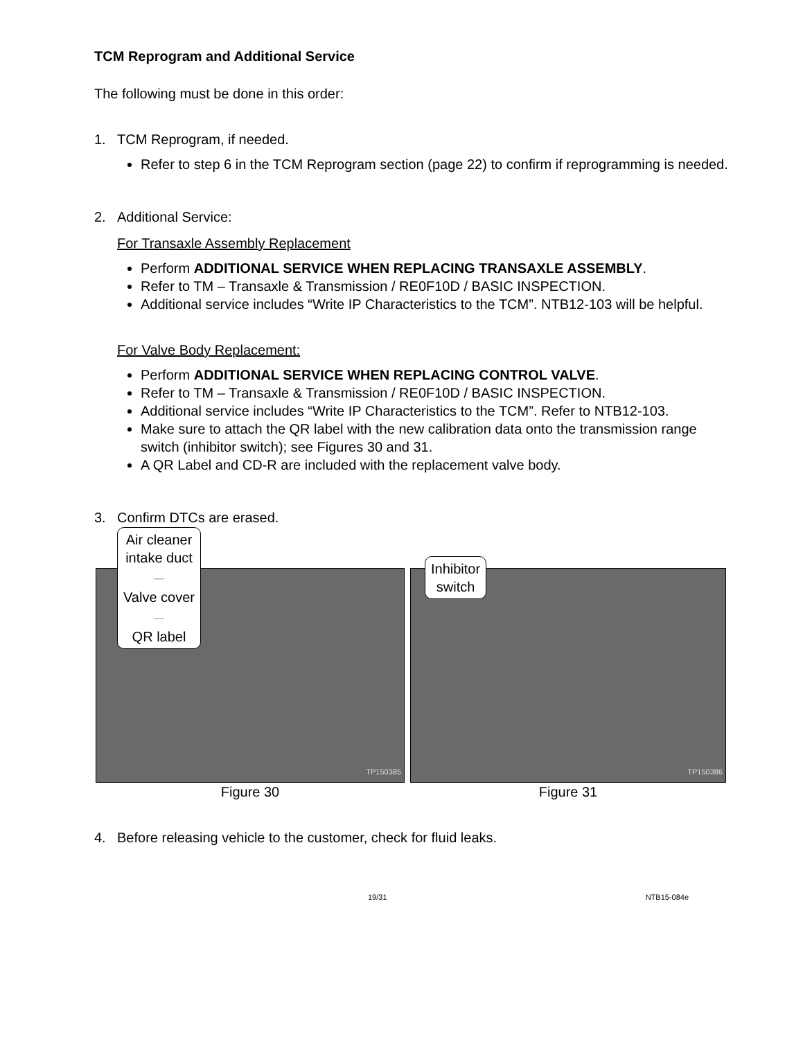TCM Reprogram and Additional Service
The following must be done in this order:
1. TCM Reprogram, if needed.
Refer to step 6 in the TCM Reprogram section (page 22) to confirm if reprogramming is needed.
2. Additional Service:
For Transaxle Assembly Replacement
Perform ADDITIONAL SERVICE WHEN REPLACING TRANSAXLE ASSEMBLY.
Refer to TM – Transaxle & Transmission / RE0F10D / BASIC INSPECTION.
Additional service includes “Write IP Characteristics to the TCM”. NTB12-103 will be helpful.
For Valve Body Replacement:
Perform ADDITIONAL SERVICE WHEN REPLACING CONTROL VALVE.
Refer to TM – Transaxle & Transmission / RE0F10D / BASIC INSPECTION.
Additional service includes “Write IP Characteristics to the TCM”. Refer to NTB12-103.
Make sure to attach the QR label with the new calibration data onto the transmission range switch (inhibitor switch); see Figures 30 and 31.
A QR Label and CD-R are included with the replacement valve body.
3. Confirm DTCs are erased.
Air cleaner
intake duct
------
Valve cover
-----
QR label
TP150385
Figure 30
Inhibitor
switch
TP150386
Figure 31
4. Before releasing vehicle to the customer, check for fluid leaks.
19/31 NTB15-084e